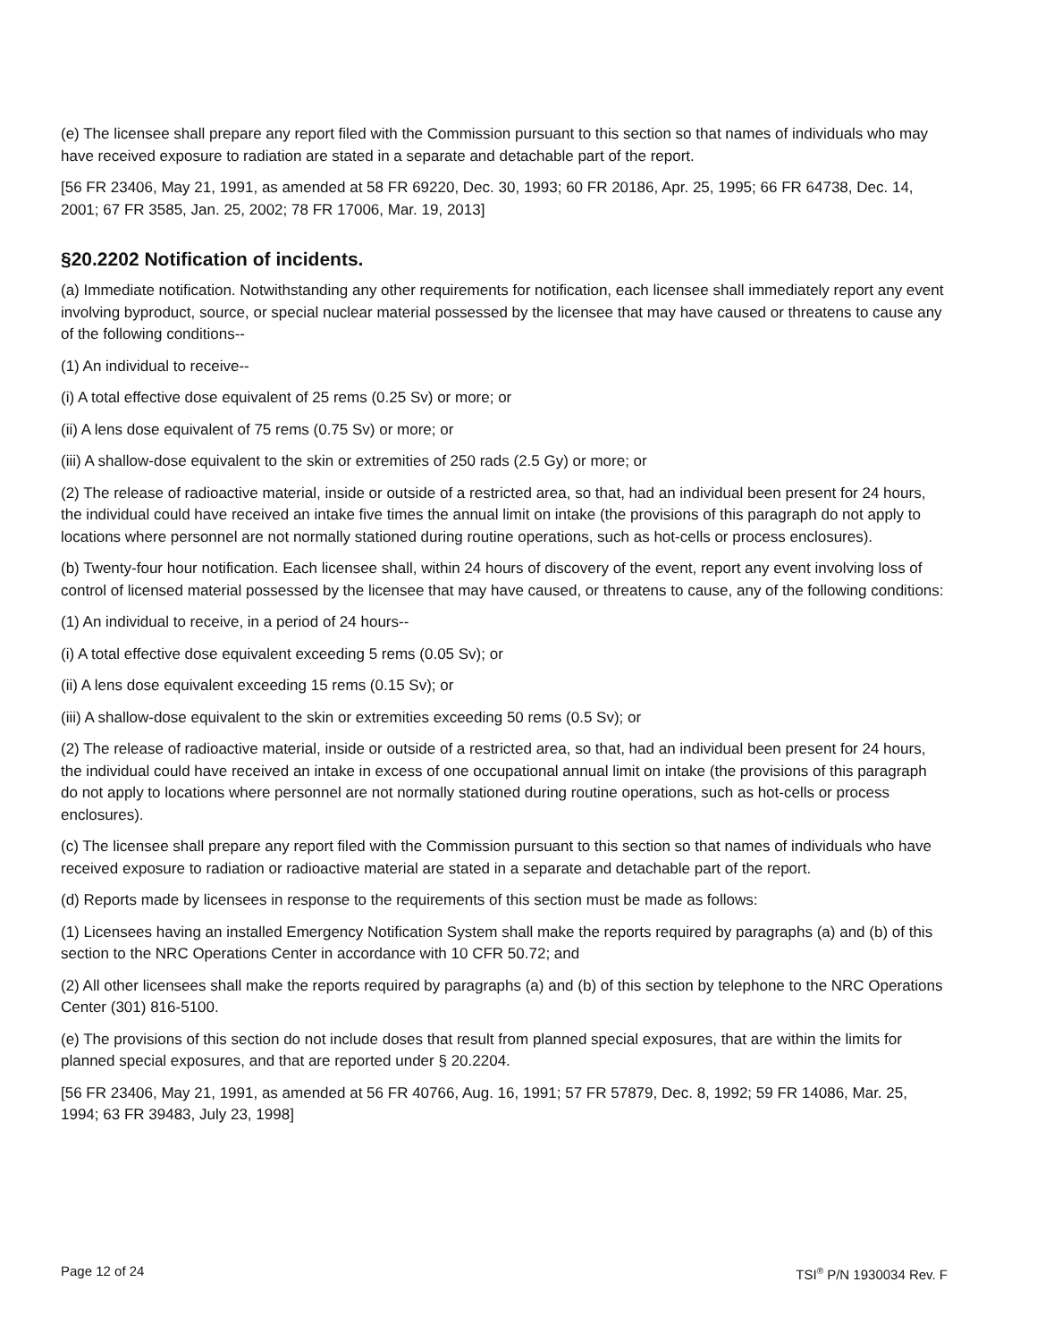(e) The licensee shall prepare any report filed with the Commission pursuant to this section so that names of individuals who may have received exposure to radiation are stated in a separate and detachable part of the report.
[56 FR 23406, May 21, 1991, as amended at 58 FR 69220, Dec. 30, 1993; 60 FR 20186, Apr. 25, 1995; 66 FR 64738, Dec. 14, 2001; 67 FR 3585, Jan. 25, 2002; 78 FR 17006, Mar. 19, 2013]
§20.2202 Notification of incidents.
(a) Immediate notification. Notwithstanding any other requirements for notification, each licensee shall immediately report any event involving byproduct, source, or special nuclear material possessed by the licensee that may have caused or threatens to cause any of the following conditions--
(1) An individual to receive--
(i) A total effective dose equivalent of 25 rems (0.25 Sv) or more; or
(ii) A lens dose equivalent of 75 rems (0.75 Sv) or more; or
(iii) A shallow-dose equivalent to the skin or extremities of 250 rads (2.5 Gy) or more; or
(2) The release of radioactive material, inside or outside of a restricted area, so that, had an individual been present for 24 hours, the individual could have received an intake five times the annual limit on intake (the provisions of this paragraph do not apply to locations where personnel are not normally stationed during routine operations, such as hot-cells or process enclosures).
(b) Twenty-four hour notification. Each licensee shall, within 24 hours of discovery of the event, report any event involving loss of control of licensed material possessed by the licensee that may have caused, or threatens to cause, any of the following conditions:
(1) An individual to receive, in a period of 24 hours--
(i) A total effective dose equivalent exceeding 5 rems (0.05 Sv); or
(ii) A lens dose equivalent exceeding 15 rems (0.15 Sv); or
(iii) A shallow-dose equivalent to the skin or extremities exceeding 50 rems (0.5 Sv); or
(2) The release of radioactive material, inside or outside of a restricted area, so that, had an individual been present for 24 hours, the individual could have received an intake in excess of one occupational annual limit on intake (the provisions of this paragraph do not apply to locations where personnel are not normally stationed during routine operations, such as hot-cells or process enclosures).
(c) The licensee shall prepare any report filed with the Commission pursuant to this section so that names of individuals who have received exposure to radiation or radioactive material are stated in a separate and detachable part of the report.
(d) Reports made by licensees in response to the requirements of this section must be made as follows:
(1) Licensees having an installed Emergency Notification System shall make the reports required by paragraphs (a) and (b) of this section to the NRC Operations Center in accordance with 10 CFR 50.72; and
(2) All other licensees shall make the reports required by paragraphs (a) and (b) of this section by telephone to the NRC Operations Center (301) 816-5100.
(e) The provisions of this section do not include doses that result from planned special exposures, that are within the limits for planned special exposures, and that are reported under § 20.2204.
[56 FR 23406, May 21, 1991, as amended at 56 FR 40766, Aug. 16, 1991; 57 FR 57879, Dec. 8, 1992; 59 FR 14086, Mar. 25, 1994; 63 FR 39483, July 23, 1998]
Page 12 of 24 TSI<sup>®</sup> P/N 1930034 Rev. F